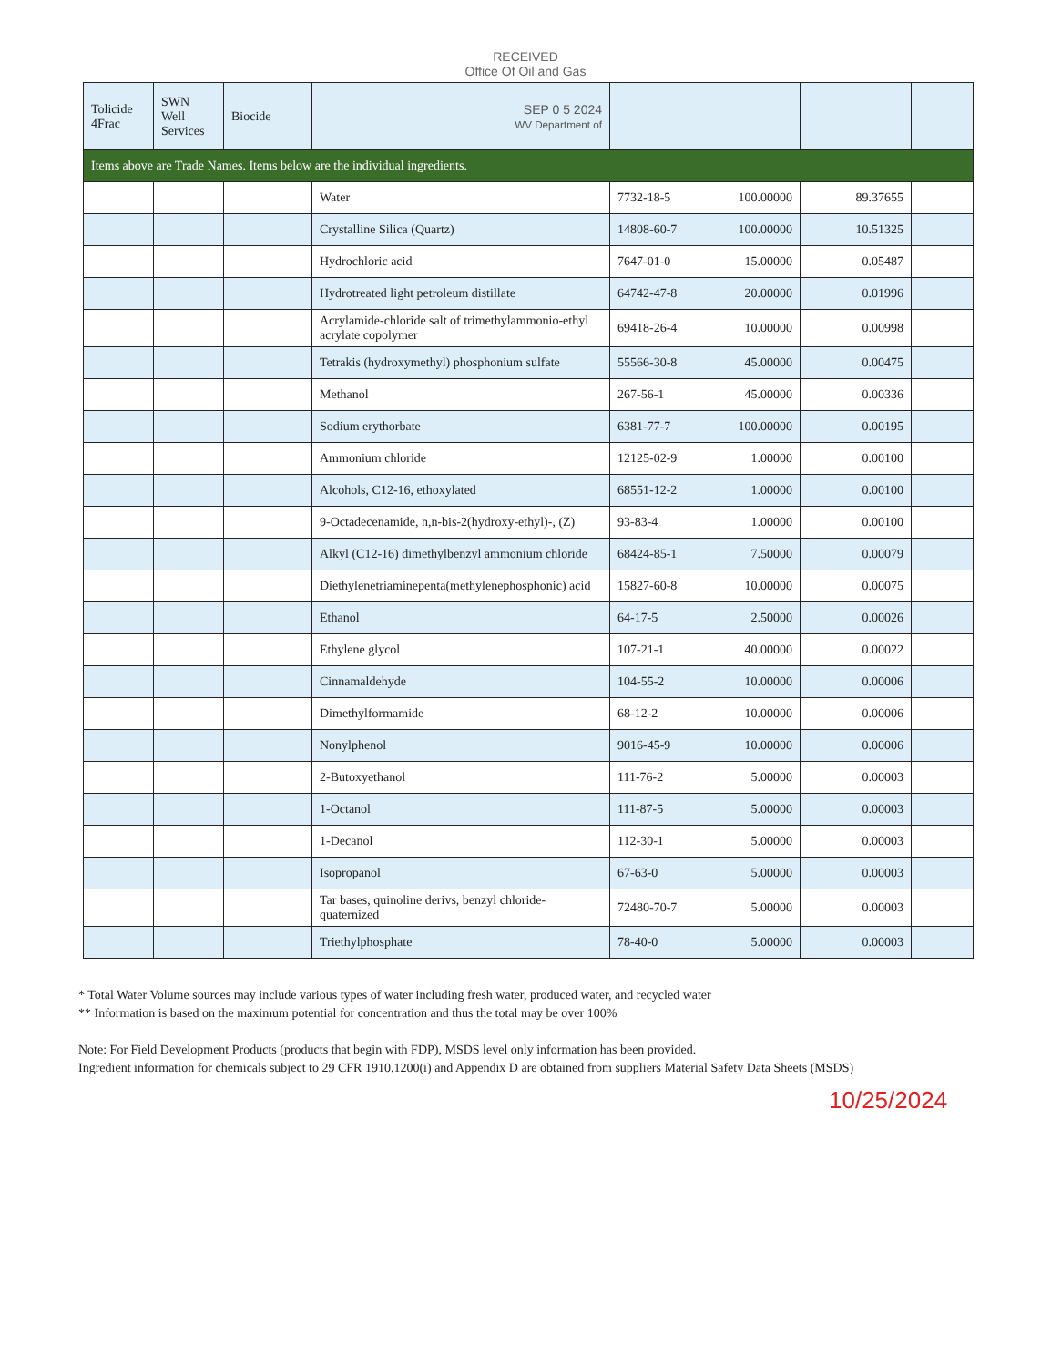RECEIVED
Office Of Oil and Gas
| Tolicide 4Frac | SWN Well Services | Biocide | SEP 0 5 2024 WV Department of | | | | |
| Items above are Trade Names. Items below are the individual ingredients. | | | | | | | |
| | | | Water | 7732-18-5 | 100.00000 | 89.37655 | |
| | | | Crystalline Silica (Quartz) | 14808-60-7 | 100.00000 | 10.51325 | |
| | | | Hydrochloric acid | 7647-01-0 | 15.00000 | 0.05487 | |
| | | | Hydrotreated light petroleum distillate | 64742-47-8 | 20.00000 | 0.01996 | |
| | | | Acrylamide-chloride salt of trimethylammonio-ethyl acrylate copolymer | 69418-26-4 | 10.00000 | 0.00998 | |
| | | | Tetrakis (hydroxymethyl) phosphonium sulfate | 55566-30-8 | 45.00000 | 0.00475 | |
| | | | Methanol | 267-56-1 | 45.00000 | 0.00336 | |
| | | | Sodium erythorbate | 6381-77-7 | 100.00000 | 0.00195 | |
| | | | Ammonium chloride | 12125-02-9 | 1.00000 | 0.00100 | |
| | | | Alcohols, C12-16, ethoxylated | 68551-12-2 | 1.00000 | 0.00100 | |
| | | | 9-Octadecenamide, n,n-bis-2(hydroxy-ethyl)-, (Z) | 93-83-4 | 1.00000 | 0.00100 | |
| | | | Alkyl (C12-16) dimethylbenzyl ammonium chloride | 68424-85-1 | 7.50000 | 0.00079 | |
| | | | Diethylenetriaminepenta(methylenephosphonic) acid | 15827-60-8 | 10.00000 | 0.00075 | |
| | | | Ethanol | 64-17-5 | 2.50000 | 0.00026 | |
| | | | Ethylene glycol | 107-21-1 | 40.00000 | 0.00022 | |
| | | | Cinnamaldehyde | 104-55-2 | 10.00000 | 0.00006 | |
| | | | Dimethylformamide | 68-12-2 | 10.00000 | 0.00006 | |
| | | | Nonylphenol | 9016-45-9 | 10.00000 | 0.00006 | |
| | | | 2-Butoxyethanol | 111-76-2 | 5.00000 | 0.00003 | |
| | | | 1-Octanol | 111-87-5 | 5.00000 | 0.00003 | |
| | | | 1-Decanol | 112-30-1 | 5.00000 | 0.00003 | |
| | | | Isopropanol | 67-63-0 | 5.00000 | 0.00003 | |
| | | | Tar bases, quinoline derivs, benzyl chloride-quaternized | 72480-70-7 | 5.00000 | 0.00003 | |
| | | | Triethylphosphate | 78-40-0 | 5.00000 | 0.00003 | |
* Total Water Volume sources may include various types of water including fresh water, produced water, and recycled water
** Information is based on the maximum potential for concentration and thus the total may be over 100%
Note: For Field Development Products (products that begin with FDP), MSDS level only information has been provided.
Ingredient information for chemicals subject to 29 CFR 1910.1200(i) and Appendix D are obtained from suppliers Material Safety Data Sheets (MSDS)
10/25/2024